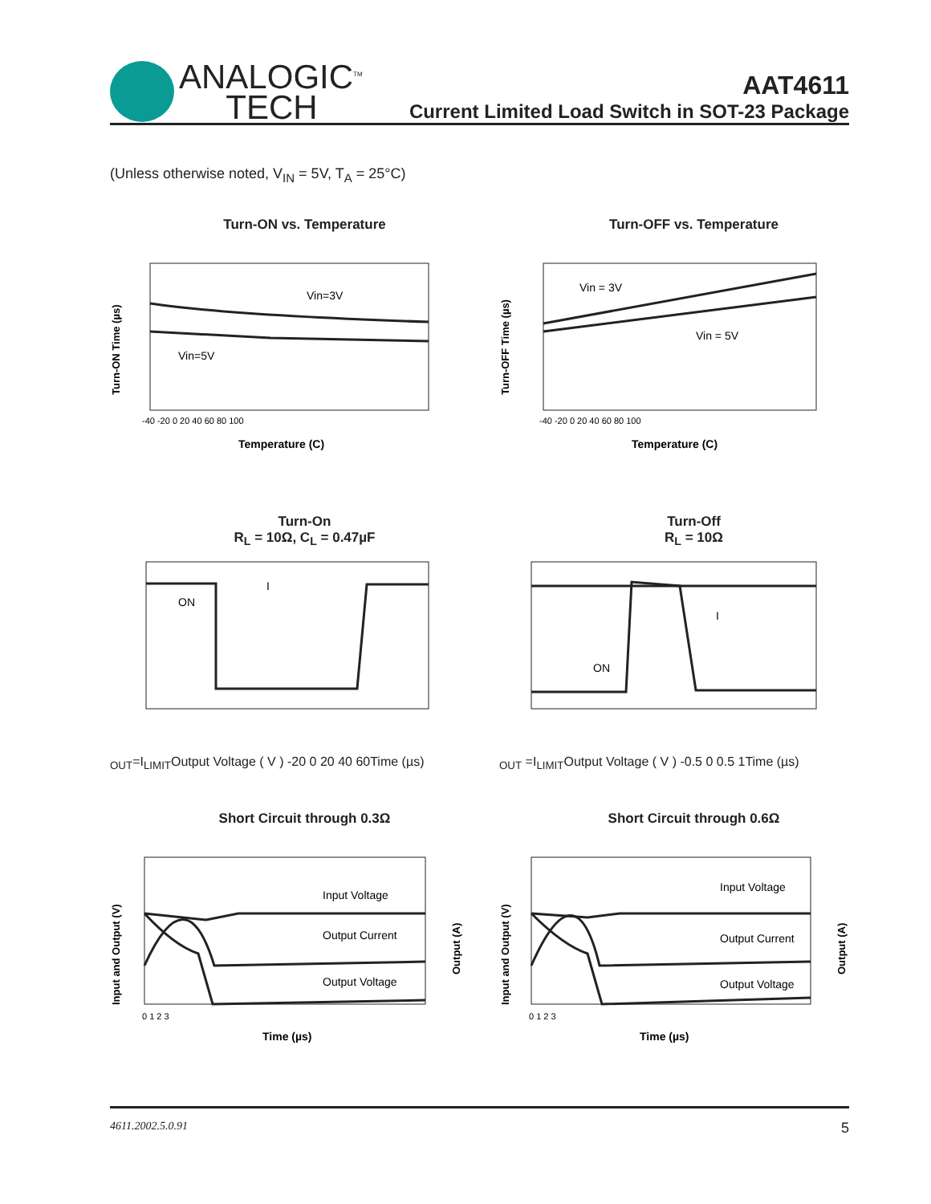ANALOGIC<sup>TM</sup>
TECH
AAT4611
Current Limited Load Switch in SOT-23 Package
(Unless otherwise noted, V<sub>IN</sub> = 5V, T<sub>A</sub> = 25°C)
Turn-ON vs. Temperature
Vin=3V
Vin=5V
Turn-ON Time (µs)
-40 -20 0 20 40 60 80 100
Temperature (C)
Turn-OFF vs. Temperature
Vin = 3V
Vin = 5V
Turn-OFF Time (µs)
-40 -20 0 20 40 60 80 100
Temperature (C)
Turn-On
R<sub>L</sub> = 10Ω, C<sub>L</sub> = 0.47µF
ON
IOUT=ILIMIT
Output
Voltage ( V )
-20 0 20 40 60
Time (µs)
Turn-Off
R<sub>L</sub> = 10Ω
ON
IOUT =ILIMIT
Output
Voltage ( V )
-0.5 0 0.5 1
Time (µs)
Short Circuit through 0.3Ω
Input Voltage
Output Current
Output Voltage
Input and Output (V)
Output (A)
0 1 2 3
Time (µs)
Short Circuit through 0.6Ω
Input Voltage
Output Current
Output Voltage
Input and Output (V)
Output (A)
0 1 2 3
Time (µs)
4611.2002.5.0.91 5